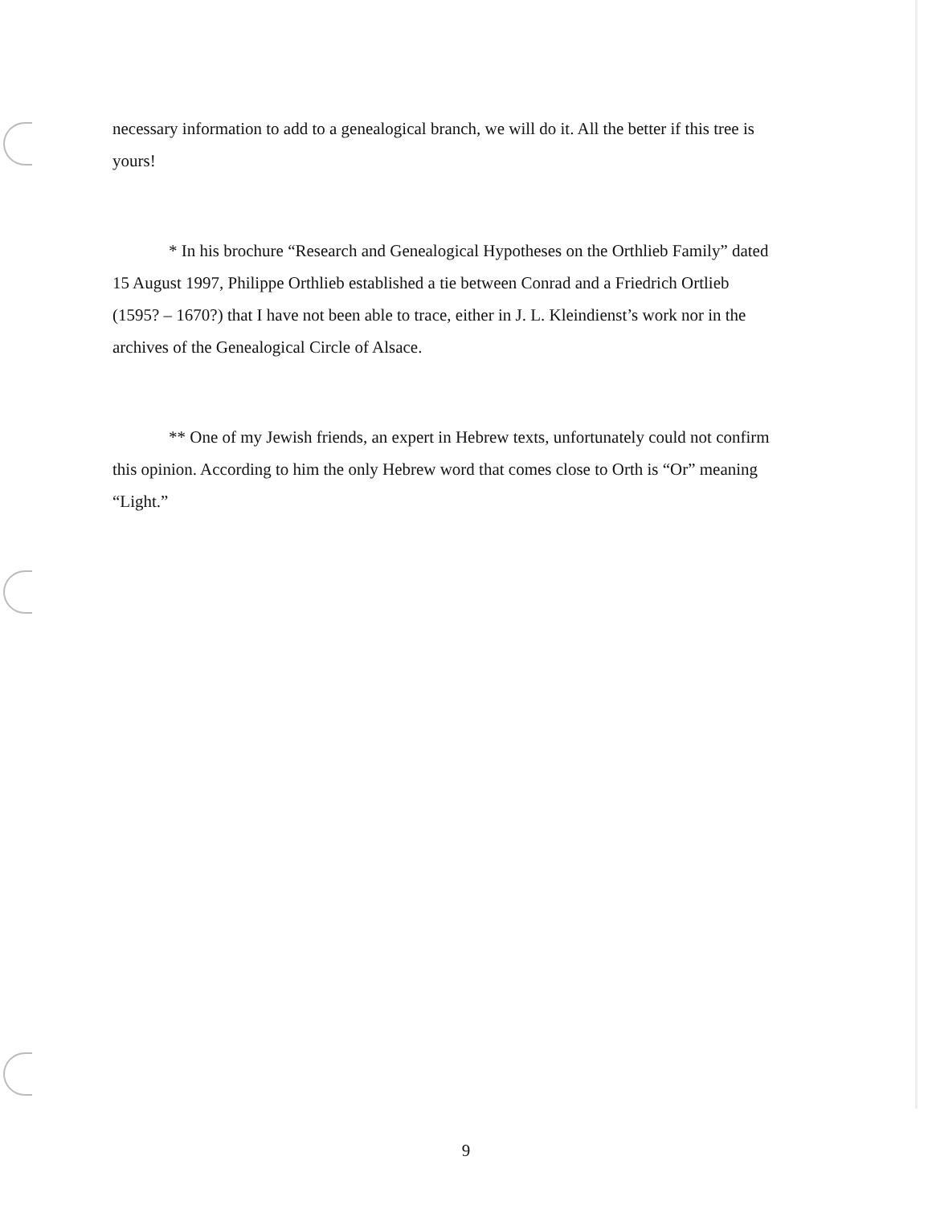necessary information to add to a genealogical branch, we will do it. All the better if this tree is yours!
* In his brochure “Research and Genealogical Hypotheses on the Orthlieb Family” dated 15 August 1997, Philippe Orthlieb established a tie between Conrad and a Friedrich Ortlieb (1595? – 1670?) that I have not been able to trace, either in J. L. Kleindienst’s work nor in the archives of the Genealogical Circle of Alsace.
** One of my Jewish friends, an expert in Hebrew texts, unfortunately could not confirm this opinion. According to him the only Hebrew word that comes close to Orth is “Or” meaning “Light.”
9